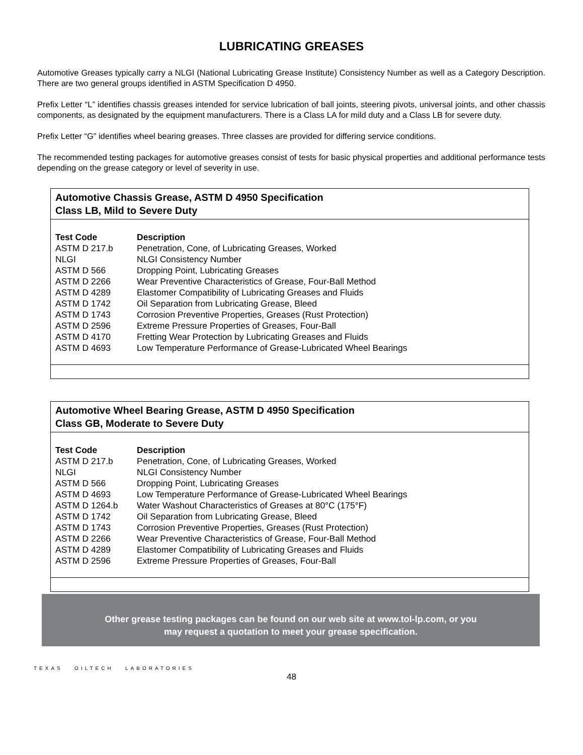LUBRICATING GREASES
Automotive Greases typically carry a NLGI (National Lubricating Grease Institute) Consistency Number as well as a Category Description. There are two general groups identified in ASTM Specification D 4950.
Prefix Letter “L” identifies chassis greases intended for service lubrication of ball joints, steering pivots, universal joints, and other chassis components, as designated by the equipment manufacturers. There is a Class LA for mild duty and a Class LB for severe duty.
Prefix Letter “G” identifies wheel bearing greases. Three classes are provided for differing service conditions.
The recommended testing packages for automotive greases consist of tests for basic physical properties and additional performance tests depending on the grease category or level of severity in use.
Automotive Chassis Grease, ASTM D 4950 Specification
Class LB, Mild to Severe Duty
| Test Code | Description |
| --- | --- |
| ASTM D 217.b | Penetration, Cone, of Lubricating Greases, Worked |
| NLGI | NLGI Consistency Number |
| ASTM D 566 | Dropping Point, Lubricating Greases |
| ASTM D 2266 | Wear Preventive Characteristics of Grease, Four-Ball Method |
| ASTM D 4289 | Elastomer Compatibility of Lubricating Greases and Fluids |
| ASTM D 1742 | Oil Separation from Lubricating Grease, Bleed |
| ASTM D 1743 | Corrosion Preventive Properties, Greases (Rust Protection) |
| ASTM D 2596 | Extreme Pressure Properties of Greases, Four-Ball |
| ASTM D 4170 | Fretting Wear Protection by Lubricating Greases and Fluids |
| ASTM D 4693 | Low Temperature Performance of Grease-Lubricated Wheel Bearings |
Automotive Wheel Bearing Grease, ASTM D 4950 Specification
Class GB, Moderate to Severe Duty
| Test Code | Description |
| --- | --- |
| ASTM D 217.b | Penetration, Cone, of Lubricating Greases, Worked |
| NLGI | NLGI Consistency Number |
| ASTM D 566 | Dropping Point, Lubricating Greases |
| ASTM D 4693 | Low Temperature Performance of Grease-Lubricated Wheel Bearings |
| ASTM D 1264.b | Water Washout Characteristics of Greases at 80°C (175°F) |
| ASTM D 1742 | Oil Separation from Lubricating Grease, Bleed |
| ASTM D 1743 | Corrosion Preventive Properties, Greases (Rust Protection) |
| ASTM D 2266 | Wear Preventive Characteristics of Grease, Four-Ball Method |
| ASTM D 4289 | Elastomer Compatibility of Lubricating Greases and Fluids |
| ASTM D 2596 | Extreme Pressure Properties of Greases, Four-Ball |
Other grease testing packages can be found on our web site at www.tol-lp.com, or you
may request a quotation to meet your grease specification.
TEXAS OILTECH LABORATORIES
48